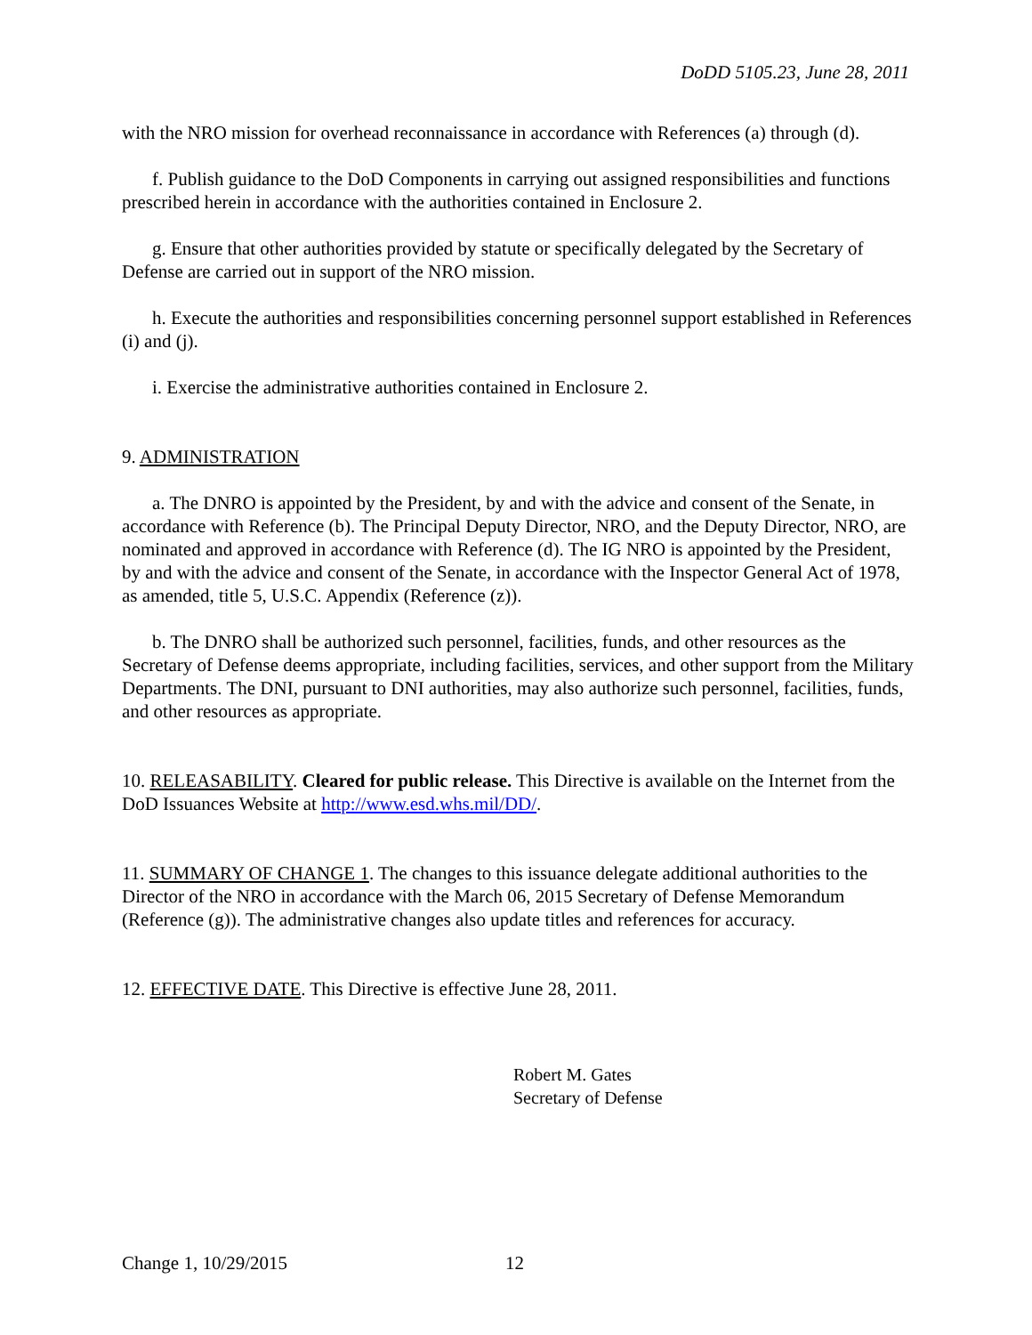DoDD 5105.23, June 28, 2011
with the NRO mission for overhead reconnaissance in accordance with References (a) through (d).
f. Publish guidance to the DoD Components in carrying out assigned responsibilities and functions prescribed herein in accordance with the authorities contained in Enclosure 2.
g. Ensure that other authorities provided by statute or specifically delegated by the Secretary of Defense are carried out in support of the NRO mission.
h. Execute the authorities and responsibilities concerning personnel support established in References (i) and (j).
i. Exercise the administrative authorities contained in Enclosure 2.
9. ADMINISTRATION
a. The DNRO is appointed by the President, by and with the advice and consent of the Senate, in accordance with Reference (b). The Principal Deputy Director, NRO, and the Deputy Director, NRO, are nominated and approved in accordance with Reference (d). The IG NRO is appointed by the President, by and with the advice and consent of the Senate, in accordance with the Inspector General Act of 1978, as amended, title 5, U.S.C. Appendix (Reference (z)).
b. The DNRO shall be authorized such personnel, facilities, funds, and other resources as the Secretary of Defense deems appropriate, including facilities, services, and other support from the Military Departments. The DNI, pursuant to DNI authorities, may also authorize such personnel, facilities, funds, and other resources as appropriate.
10. RELEASABILITY. Cleared for public release. This Directive is available on the Internet from the DoD Issuances Website at http://www.esd.whs.mil/DD/.
11. SUMMARY OF CHANGE 1. The changes to this issuance delegate additional authorities to the Director of the NRO in accordance with the March 06, 2015 Secretary of Defense Memorandum (Reference (g)). The administrative changes also update titles and references for accuracy.
12. EFFECTIVE DATE. This Directive is effective June 28, 2011.
Robert M. Gates
Secretary of Defense
Change 1, 10/29/2015 12